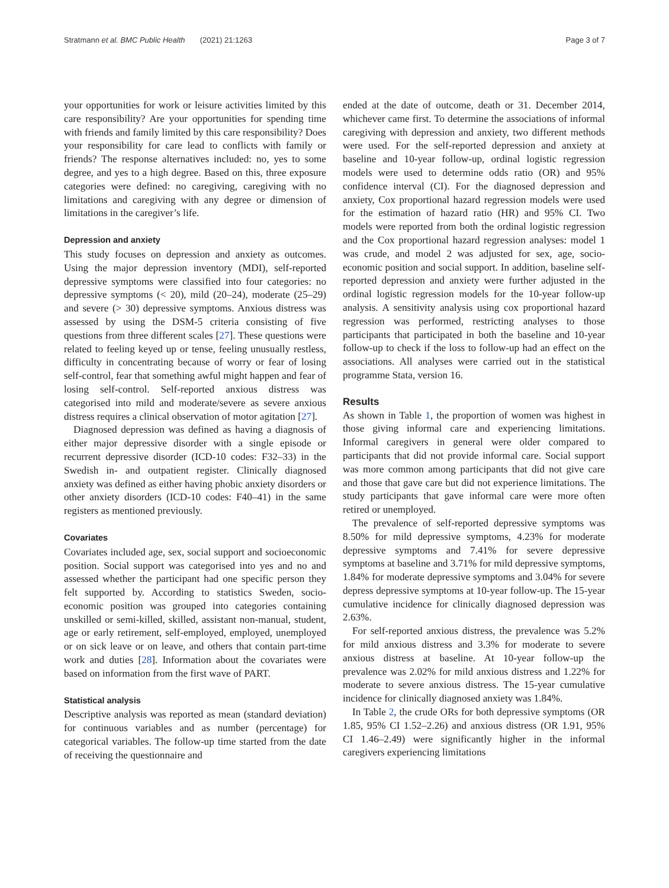Stratmann et al. BMC Public Health (2021) 21:1263 Page 3 of 7
your opportunities for work or leisure activities limited by this care responsibility? Are your opportunities for spending time with friends and family limited by this care responsibility? Does your responsibility for care lead to conflicts with family or friends? The response alternatives included: no, yes to some degree, and yes to a high degree. Based on this, three exposure categories were defined: no caregiving, caregiving with no limitations and caregiving with any degree or dimension of limitations in the caregiver’s life.
Depression and anxiety
This study focuses on depression and anxiety as outcomes. Using the major depression inventory (MDI), self-reported depressive symptoms were classified into four categories: no depressive symptoms (< 20), mild (20–24), moderate (25–29) and severe (> 30) depressive symptoms. Anxious distress was assessed by using the DSM-5 criteria consisting of five questions from three different scales [27]. These questions were related to feeling keyed up or tense, feeling unusually restless, difficulty in concentrating because of worry or fear of losing self-control, fear that something awful might happen and fear of losing self-control. Self-reported anxious distress was categorised into mild and moderate/severe as severe anxious distress requires a clinical observation of motor agitation [27].
Diagnosed depression was defined as having a diagnosis of either major depressive disorder with a single episode or recurrent depressive disorder (ICD-10 codes: F32–33) in the Swedish in- and outpatient register. Clinically diagnosed anxiety was defined as either having phobic anxiety disorders or other anxiety disorders (ICD-10 codes: F40–41) in the same registers as mentioned previously.
Covariates
Covariates included age, sex, social support and socioeconomic position. Social support was categorised into yes and no and assessed whether the participant had one specific person they felt supported by. According to statistics Sweden, socio-economic position was grouped into categories containing unskilled or semi-killed, skilled, assistant non-manual, student, age or early retirement, self-employed, employed, unemployed or on sick leave or on leave, and others that contain part-time work and duties [28]. Information about the covariates were based on information from the first wave of PART.
Statistical analysis
Descriptive analysis was reported as mean (standard deviation) for continuous variables and as number (percentage) for categorical variables. The follow-up time started from the date of receiving the questionnaire and
ended at the date of outcome, death or 31. December 2014, whichever came first. To determine the associations of informal caregiving with depression and anxiety, two different methods were used. For the self-reported depression and anxiety at baseline and 10-year follow-up, ordinal logistic regression models were used to determine odds ratio (OR) and 95% confidence interval (CI). For the diagnosed depression and anxiety, Cox proportional hazard regression models were used for the estimation of hazard ratio (HR) and 95% CI. Two models were reported from both the ordinal logistic regression and the Cox proportional hazard regression analyses: model 1 was crude, and model 2 was adjusted for sex, age, socio-economic position and social support. In addition, baseline self-reported depression and anxiety were further adjusted in the ordinal logistic regression models for the 10-year follow-up analysis. A sensitivity analysis using cox proportional hazard regression was performed, restricting analyses to those participants that participated in both the baseline and 10-year follow-up to check if the loss to follow-up had an effect on the associations. All analyses were carried out in the statistical programme Stata, version 16.
Results
As shown in Table 1, the proportion of women was highest in those giving informal care and experiencing limitations. Informal caregivers in general were older compared to participants that did not provide informal care. Social support was more common among participants that did not give care and those that gave care but did not experience limitations. The study participants that gave informal care were more often retired or unemployed.
The prevalence of self-reported depressive symptoms was 8.50% for mild depressive symptoms, 4.23% for moderate depressive symptoms and 7.41% for severe depressive symptoms at baseline and 3.71% for mild depressive symptoms, 1.84% for moderate depressive symptoms and 3.04% for severe depress depressive symptoms at 10-year follow-up. The 15-year cumulative incidence for clinically diagnosed depression was 2.63%.
For self-reported anxious distress, the prevalence was 5.2% for mild anxious distress and 3.3% for moderate to severe anxious distress at baseline. At 10-year follow-up the prevalence was 2.02% for mild anxious distress and 1.22% for moderate to severe anxious distress. The 15-year cumulative incidence for clinically diagnosed anxiety was 1.84%.
In Table 2, the crude ORs for both depressive symptoms (OR 1.85, 95% CI 1.52–2.26) and anxious distress (OR 1.91, 95% CI 1.46–2.49) were significantly higher in the informal caregivers experiencing limitations